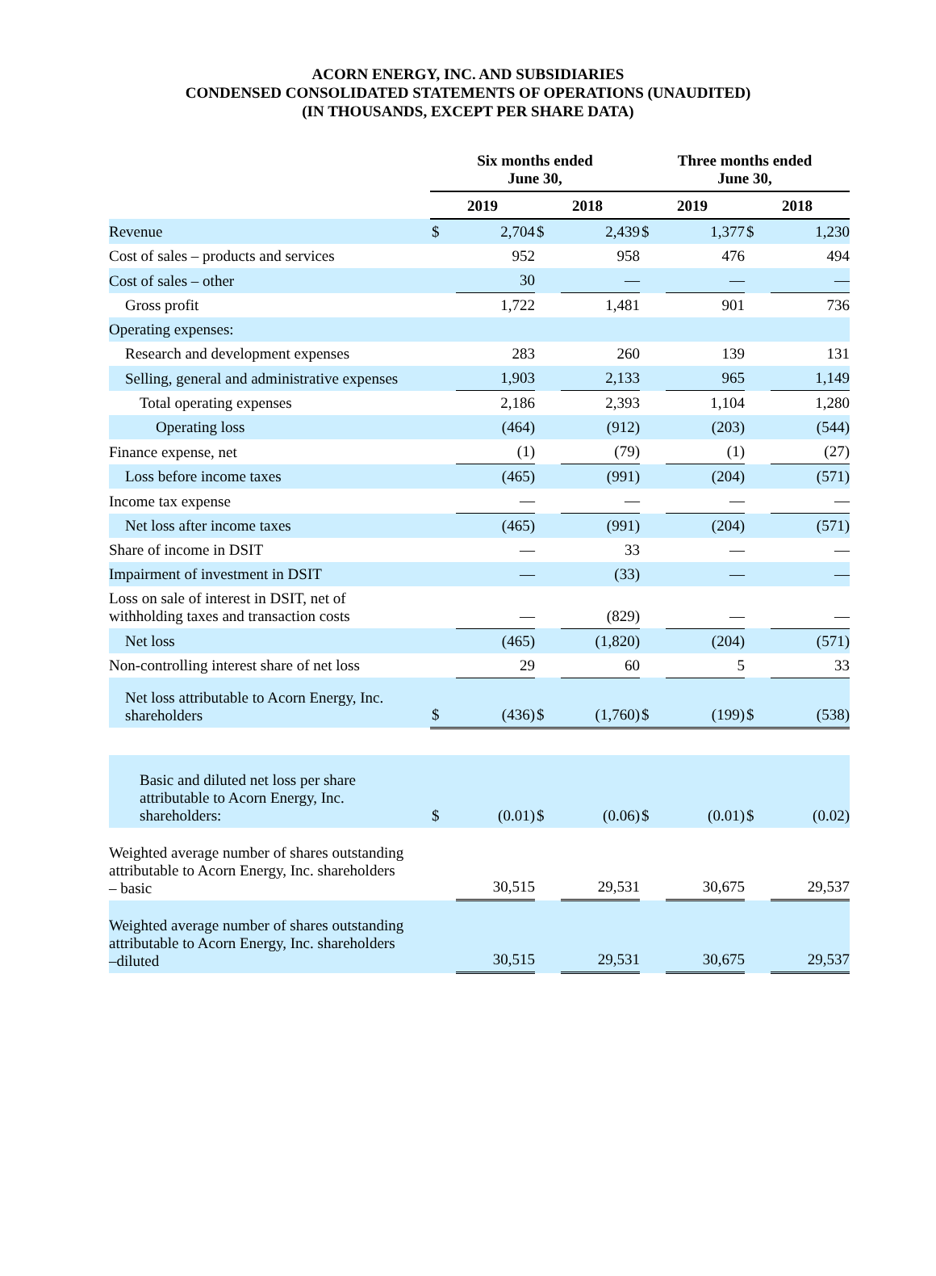ACORN ENERGY, INC. AND SUBSIDIARIES
CONDENSED CONSOLIDATED STATEMENTS OF OPERATIONS (UNAUDITED)
(IN THOUSANDS, EXCEPT PER SHARE DATA)
| | Six months ended June 30, | | | | Three months ended June 30, | | | |
| --- | --- | --- | --- | --- | --- | --- | --- | --- |
| | 2019 | | 2018 | | 2019 | | 2018 | |
| Revenue | $ | 2,704 | $ | 2,439 | $ | 1,377 | $ | 1,230 |
| Cost of sales – products and services | | 952 | | 958 | | 476 | | 494 |
| Cost of sales – other | | 30 | | — | | — | | — |
| Gross profit | | 1,722 | | 1,481 | | 901 | | 736 |
| Operating expenses: | | | | | | | | |
| Research and development expenses | | 283 | | 260 | | 139 | | 131 |
| Selling, general and administrative expenses | | 1,903 | | 2,133 | | 965 | | 1,149 |
| Total operating expenses | | 2,186 | | 2,393 | | 1,104 | | 1,280 |
| Operating loss | | (464) | | (912) | | (203) | | (544) |
| Finance expense, net | | (1) | | (79) | | (1) | | (27) |
| Loss before income taxes | | (465) | | (991) | | (204) | | (571) |
| Income tax expense | | — | | — | | — | | — |
| Net loss after income taxes | | (465) | | (991) | | (204) | | (571) |
| Share of income in DSIT | | — | | 33 | | — | | — |
| Impairment of investment in DSIT | | — | | (33) | | — | | — |
| Loss on sale of interest in DSIT, net of withholding taxes and transaction costs | | — | | (829) | | — | | — |
| Net loss | | (465) | | (1,820) | | (204) | | (571) |
| Non-controlling interest share of net loss | | 29 | | 60 | | 5 | | 33 |
| Net loss attributable to Acorn Energy, Inc. shareholders | $ | (436) | $ | (1,760) | $ | (199) | $ | (538) |
| Basic and diluted net loss per share attributable to Acorn Energy, Inc. shareholders: | $ | (0.01) | $ | (0.06) | $ | (0.01) | $ | (0.02) |
| Weighted average number of shares outstanding attributable to Acorn Energy, Inc. shareholders – basic | | 30,515 | | 29,531 | | 30,675 | | 29,537 |
| Weighted average number of shares outstanding attributable to Acorn Energy, Inc. shareholders –diluted | | 30,515 | | 29,531 | | 30,675 | | 29,537 |